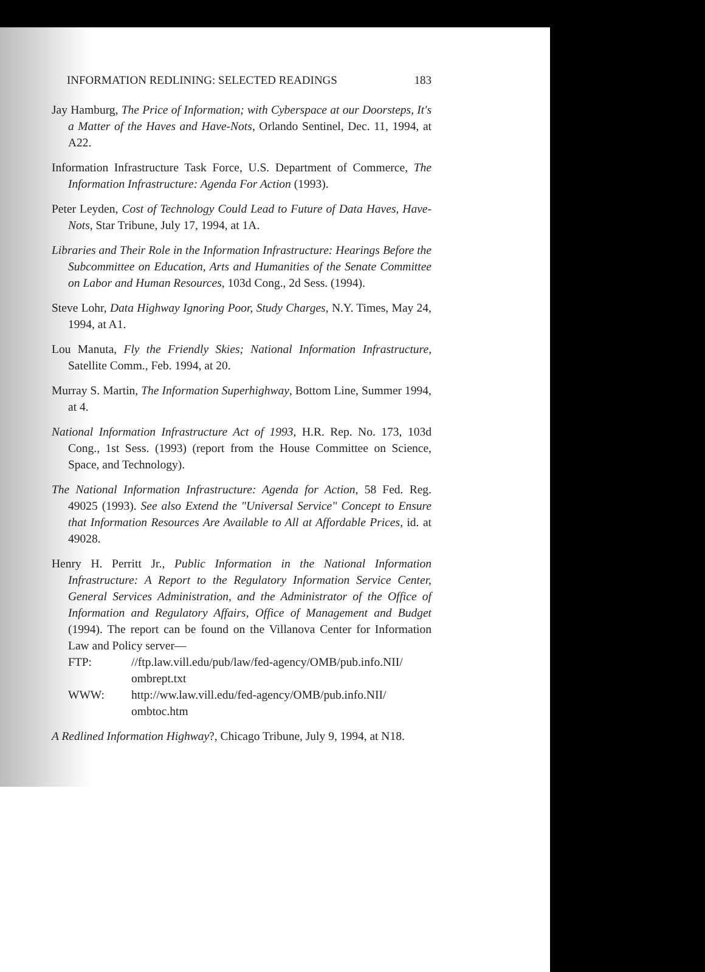INFORMATION REDLINING: SELECTED READINGS 183
Jay Hamburg, The Price of Information; with Cyberspace at our Doorsteps, It's a Matter of the Haves and Have-Nots, Orlando Sentinel, Dec. 11, 1994, at A22.
Information Infrastructure Task Force, U.S. Department of Commerce, The Information Infrastructure: Agenda For Action (1993).
Peter Leyden, Cost of Technology Could Lead to Future of Data Haves, Have-Nots, Star Tribune, July 17, 1994, at 1A.
Libraries and Their Role in the Information Infrastructure: Hearings Before the Subcommittee on Education, Arts and Humanities of the Senate Committee on Labor and Human Resources, 103d Cong., 2d Sess. (1994).
Steve Lohr, Data Highway Ignoring Poor, Study Charges, N.Y. Times, May 24, 1994, at A1.
Lou Manuta, Fly the Friendly Skies; National Information Infrastructure, Satellite Comm., Feb. 1994, at 20.
Murray S. Martin, The Information Superhighway, Bottom Line, Summer 1994, at 4.
National Information Infrastructure Act of 1993, H.R. Rep. No. 173, 103d Cong., 1st Sess. (1993) (report from the House Committee on Science, Space, and Technology).
The National Information Infrastructure: Agenda for Action, 58 Fed. Reg. 49025 (1993). See also Extend the "Universal Service" Concept to Ensure that Information Resources Are Available to All at Affordable Prices, id. at 49028.
Henry H. Perritt Jr., Public Information in the National Information Infrastructure: A Report to the Regulatory Information Service Center, General Services Administration, and the Administrator of the Office of Information and Regulatory Affairs, Office of Management and Budget (1994). The report can be found on the Villanova Center for Information Law and Policy server—
FTP: //ftp.law.vill.edu/pub/law/fed-agency/OMB/pub.info.NII/ ombrept.txt
WWW: http://ww.law.vill.edu/fed-agency/OMB/pub.info.NII/ ombtoc.htm
A Redlined Information Highway?, Chicago Tribune, July 9, 1994, at N18.